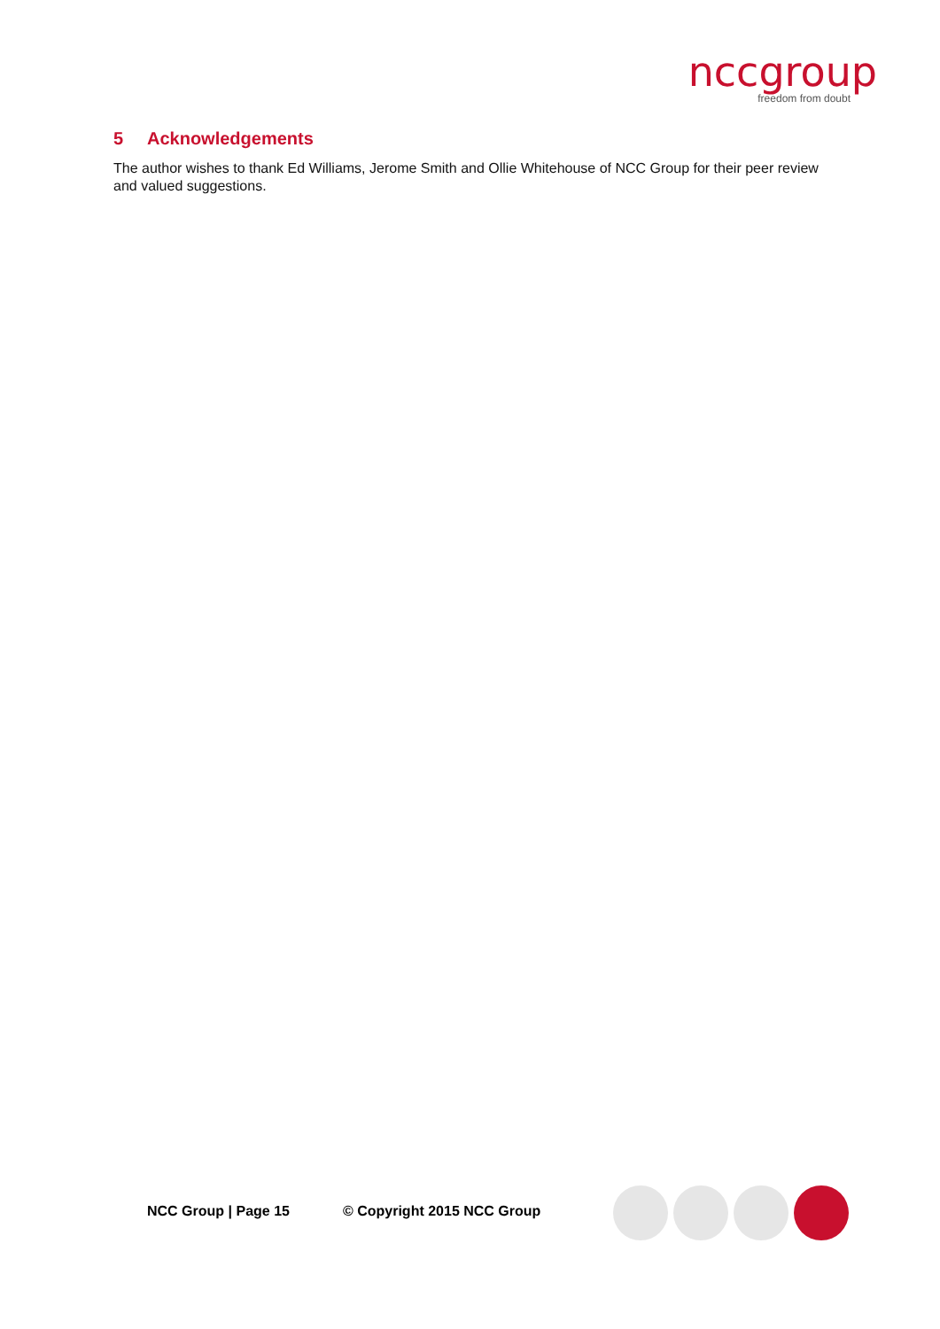nccgroup
freedom from doubt
5 Acknowledgements
The author wishes to thank Ed Williams, Jerome Smith and Ollie Whitehouse of NCC Group for their peer review and valued suggestions.
NCC Group | Page 15 © Copyright 2015 NCC Group